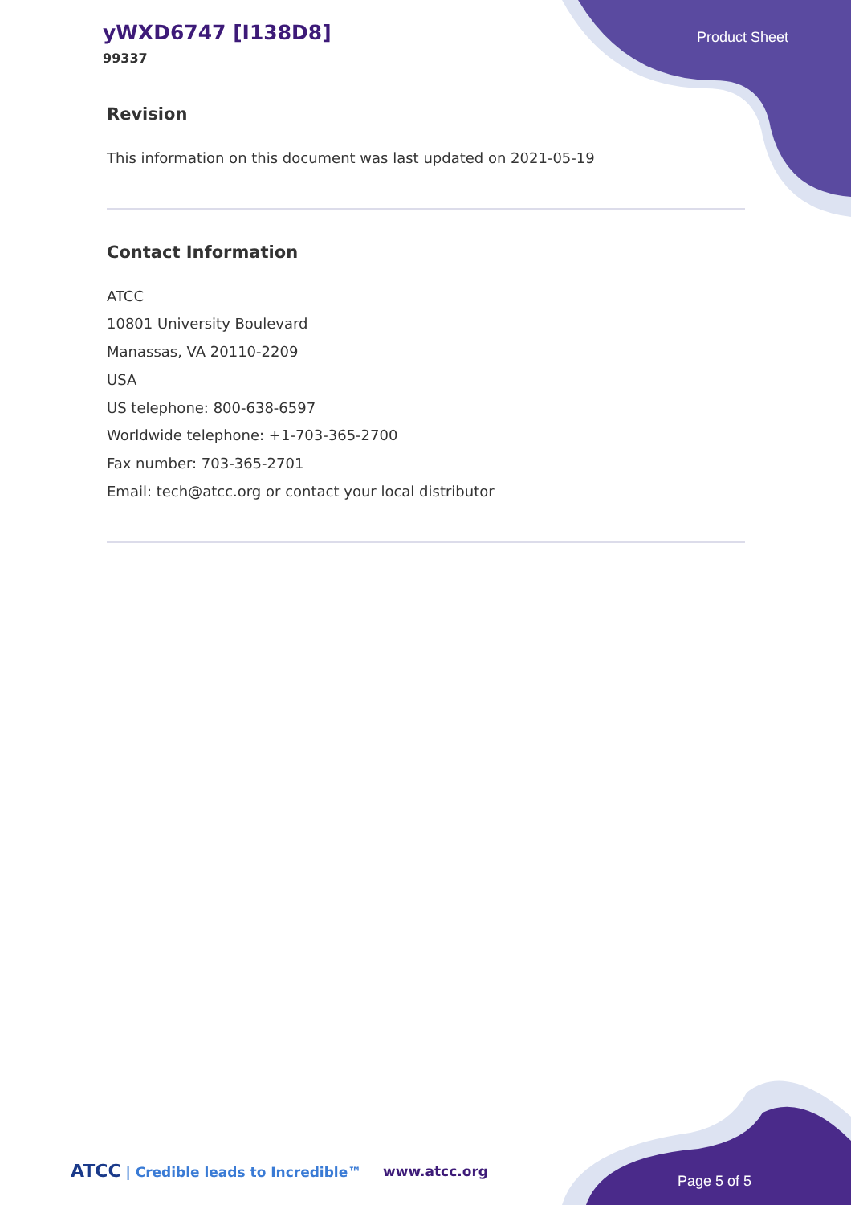yWXD6747 [I138D8]
99337
Product Sheet
Revision
This information on this document was last updated on 2021-05-19
Contact Information
ATCC
10801 University Boulevard
Manassas, VA 20110-2209
USA
US telephone: 800-638-6597
Worldwide telephone: +1-703-365-2700
Fax number: 703-365-2701
Email: tech@atcc.org or contact your local distributor
ATCC | Credible leads to Incredible™
www.atcc.org
Page 5 of 5